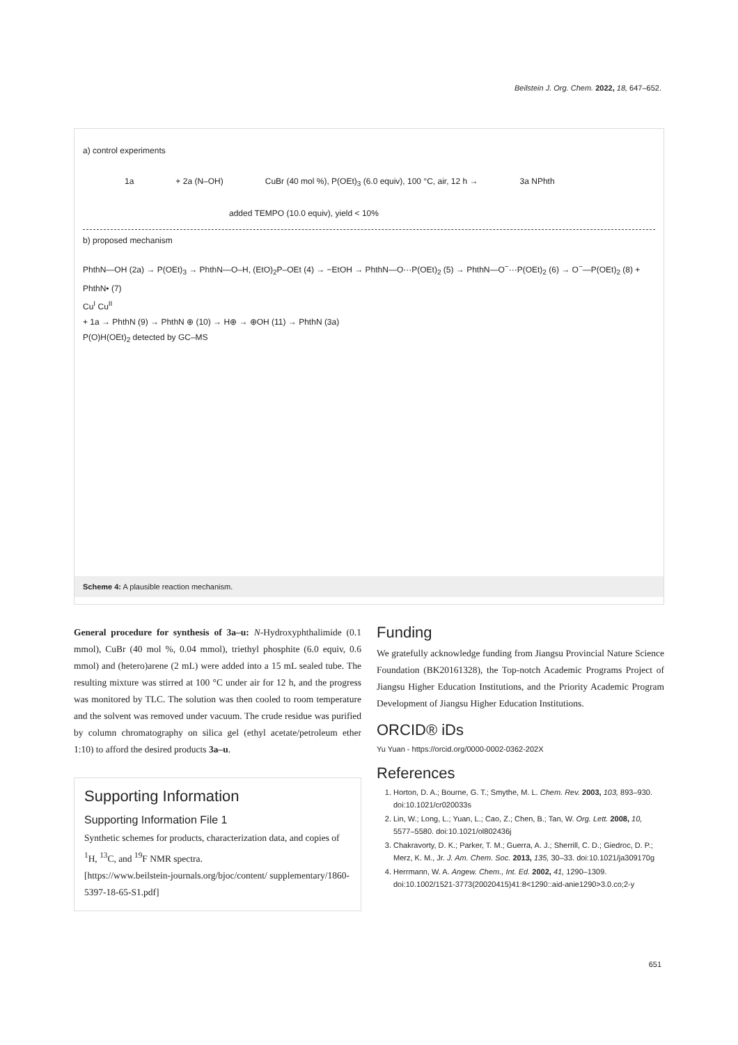Beilstein J. Org. Chem. 2022, 18, 647–652.
a) control experiments
1a + 2a (N–OH) CuBr (40 mol %), P(OEt)<sub>3</sub> (6.0 equiv), 100 °C, air, 12 h → 3a NPhth
added TEMPO (10.0 equiv), yield < 10%
b) proposed mechanism
PhthN—OH (2a) → P(OEt)<sub>3</sub> → PhthN—O–H, (EtO)<sub>2</sub>P–OEt (4) → −EtOH → PhthN—O···P(OEt)<sub>2</sub> (5) → PhthN—O<sup>−</sup>···P(OEt)<sub>2</sub> (6) → O<sup>−</sup>—P(OEt)<sub>2</sub> (8) + PhthN• (7)
Cu<sup>I</sup> Cu<sup>II</sup>
+ 1a → PhthN (9) → PhthN ⊕ (10) → H⊕ → ⊕OH (11) → PhthN (3a)
P(O)H(OEt)<sub>2</sub> detected by GC–MS
Scheme 4: A plausible reaction mechanism.
General procedure for synthesis of 3a–u: N-Hydroxyphthalimide (0.1 mmol), CuBr (40 mol %, 0.04 mmol), triethyl phosphite (6.0 equiv, 0.6 mmol) and (hetero)arene (2 mL) were added into a 15 mL sealed tube. The resulting mixture was stirred at 100 °C under air for 12 h, and the progress was monitored by TLC. The solution was then cooled to room temperature and the solvent was removed under vacuum. The crude residue was purified by column chromatography on silica gel (ethyl acetate/petroleum ether 1:10) to afford the desired products 3a–u.
Supporting Information
Supporting Information File 1
Synthetic schemes for products, characterization data, and copies of <sup>1</sup>H, <sup>13</sup>C, and <sup>19</sup>F NMR spectra.
[https://www.beilstein-journals.org/bjoc/content/ supplementary/1860-5397-18-65-S1.pdf]
Funding
We gratefully acknowledge funding from Jiangsu Provincial Nature Science Foundation (BK20161328), the Top-notch Academic Programs Project of Jiangsu Higher Education Institutions, and the Priority Academic Program Development of Jiangsu Higher Education Institutions.
ORCID® iDs
Yu Yuan - https://orcid.org/0000-0002-0362-202X
References
1. Horton, D. A.; Bourne, G. T.; Smythe, M. L. Chem. Rev. 2003, 103, 893–930. doi:10.1021/cr020033s
2. Lin, W.; Long, L.; Yuan, L.; Cao, Z.; Chen, B.; Tan, W. Org. Lett. 2008, 10, 5577–5580. doi:10.1021/ol802436j
3. Chakravorty, D. K.; Parker, T. M.; Guerra, A. J.; Sherrill, C. D.; Giedroc, D. P.; Merz, K. M., Jr. J. Am. Chem. Soc. 2013, 135, 30–33. doi:10.1021/ja309170g
4. Herrmann, W. A. Angew. Chem., Int. Ed. 2002, 41, 1290–1309. doi:10.1002/1521-3773(20020415)41:8<1290::aid-anie1290>3.0.co;2-y
651